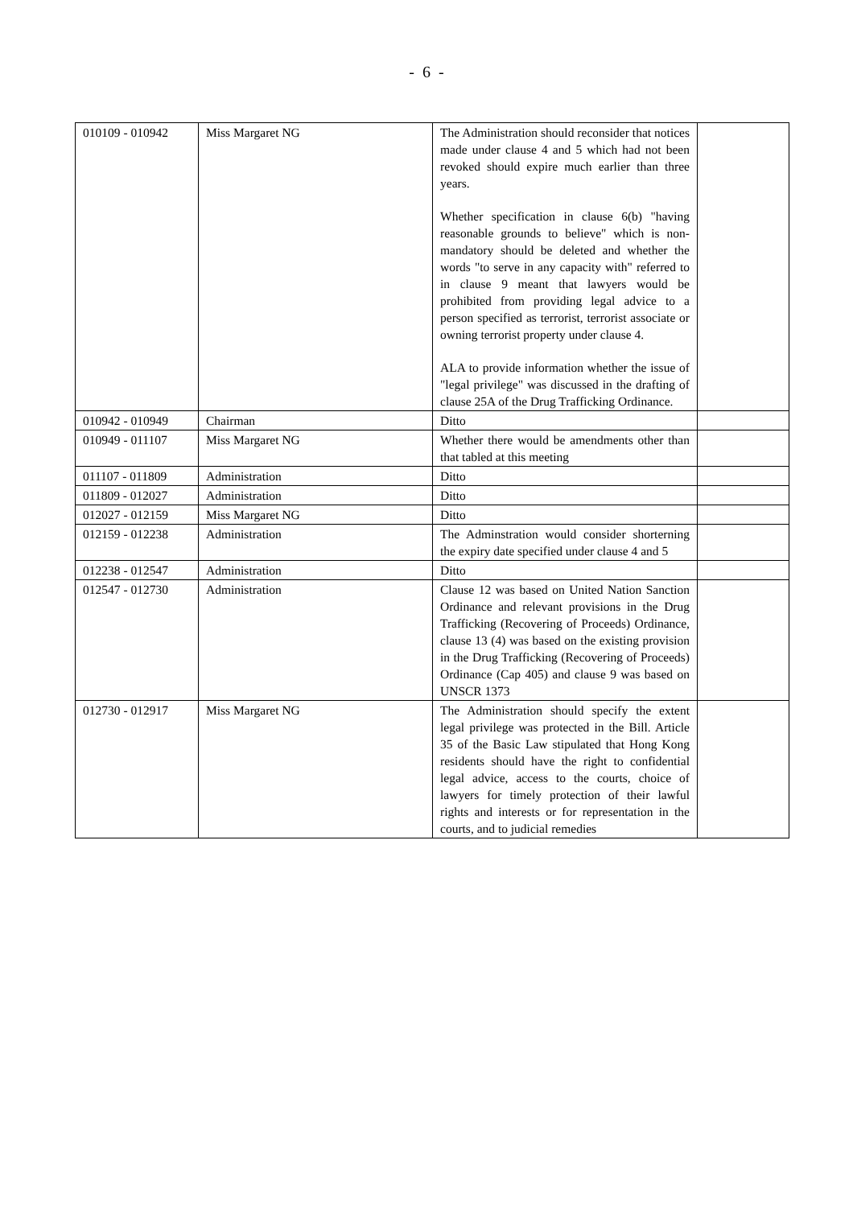- 6 -
| 010109 - 010942 | Miss Margaret NG | The Administration should reconsider that notices made under clause 4 and 5 which had not been revoked should expire much earlier than three years. Whether specification in clause 6(b) "having reasonable grounds to believe" which is non-mandatory should be deleted and whether the words "to serve in any capacity with" referred to in clause 9 meant that lawyers would be prohibited from providing legal advice to a person specified as terrorist, terrorist associate or owning terrorist property under clause 4. ALA to provide information whether the issue of "legal privilege" was discussed in the drafting of clause 25A of the Drug Trafficking Ordinance. | |
| 010942 - 010949 | Chairman | Ditto | |
| 010949 - 011107 | Miss Margaret NG | Whether there would be amendments other than that tabled at this meeting | |
| 011107 - 011809 | Administration | Ditto | |
| 011809 - 012027 | Administration | Ditto | |
| 012027 - 012159 | Miss Margaret NG | Ditto | |
| 012159 - 012238 | Administration | The Adminstration would consider shorterning the expiry date specified under clause 4 and 5 | |
| 012238 - 012547 | Administration | Ditto | |
| 012547 - 012730 | Administration | Clause 12 was based on United Nation Sanction Ordinance and relevant provisions in the Drug Trafficking (Recovering of Proceeds) Ordinance, clause 13 (4) was based on the existing provision in the Drug Trafficking (Recovering of Proceeds) Ordinance (Cap 405) and clause 9 was based on UNSCR 1373 | |
| 012730 - 012917 | Miss Margaret NG | The Administration should specify the extent legal privilege was protected in the Bill. Article 35 of the Basic Law stipulated that Hong Kong residents should have the right to confidential legal advice, access to the courts, choice of lawyers for timely protection of their lawful rights and interests or for representation in the courts, and to judicial remedies | |